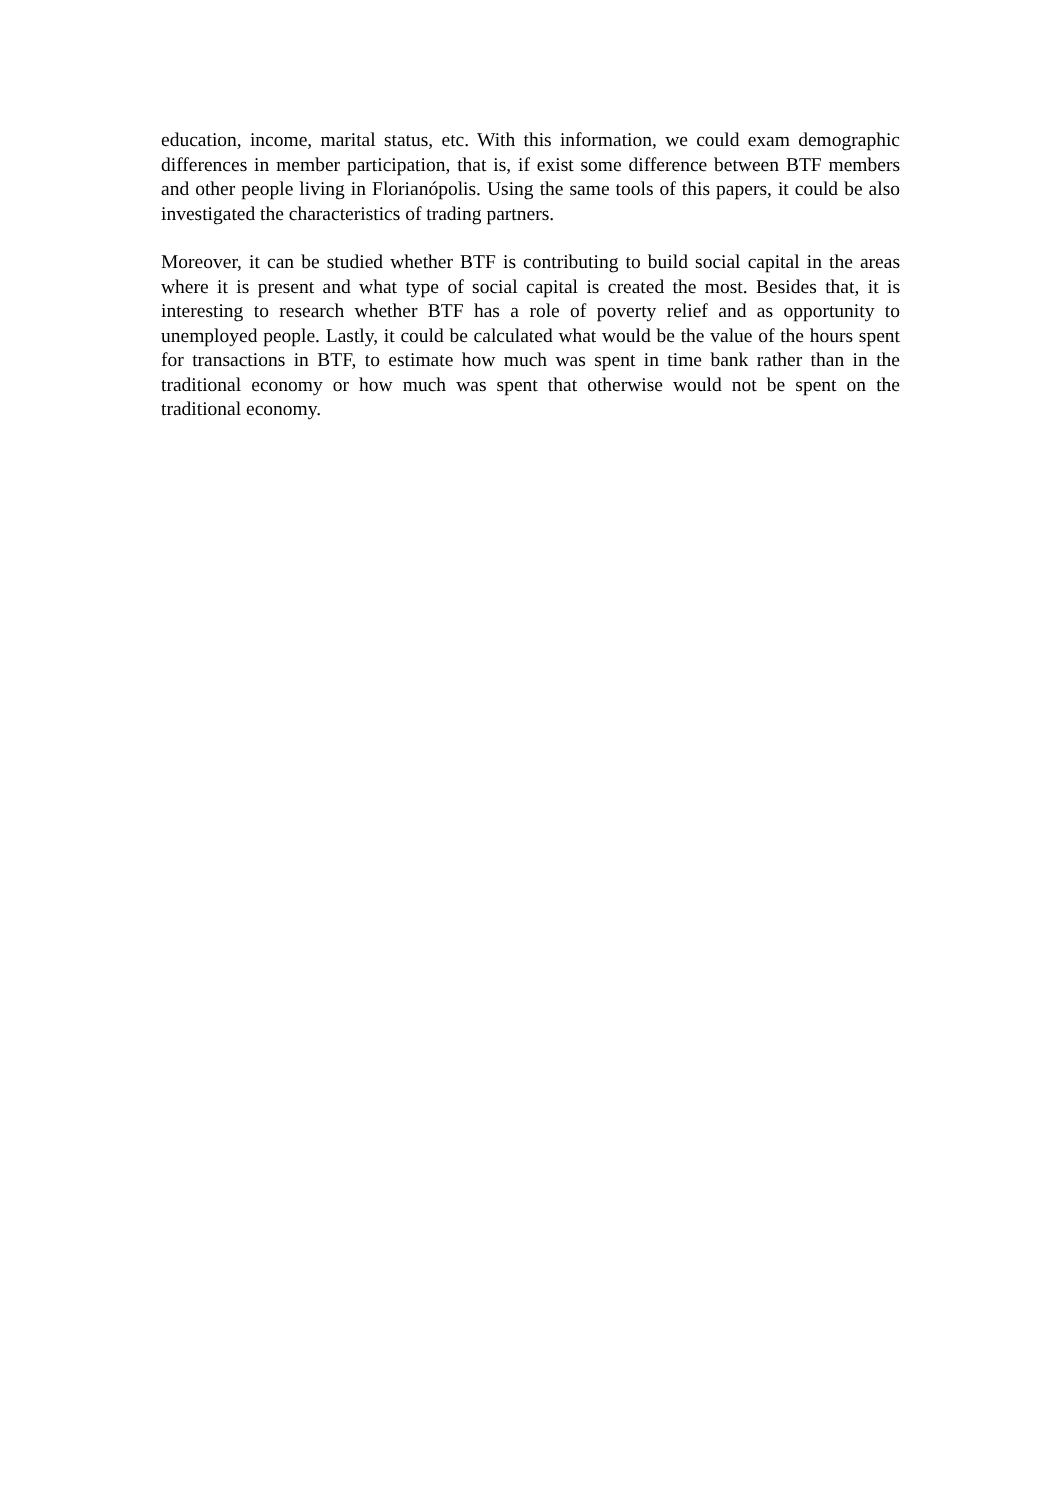education, income, marital status, etc. With this information, we could exam demographic differences in member participation, that is, if exist some difference between BTF members and other people living in Florianópolis. Using the same tools of this papers, it could be also investigated the characteristics of trading partners.
Moreover, it can be studied whether BTF is contributing to build social capital in the areas where it is present and what type of social capital is created the most. Besides that, it is interesting to research whether BTF has a role of poverty relief and as opportunity to unemployed people. Lastly, it could be calculated what would be the value of the hours spent for transactions in BTF, to estimate how much was spent in time bank rather than in the traditional economy or how much was spent that otherwise would not be spent on the traditional economy.